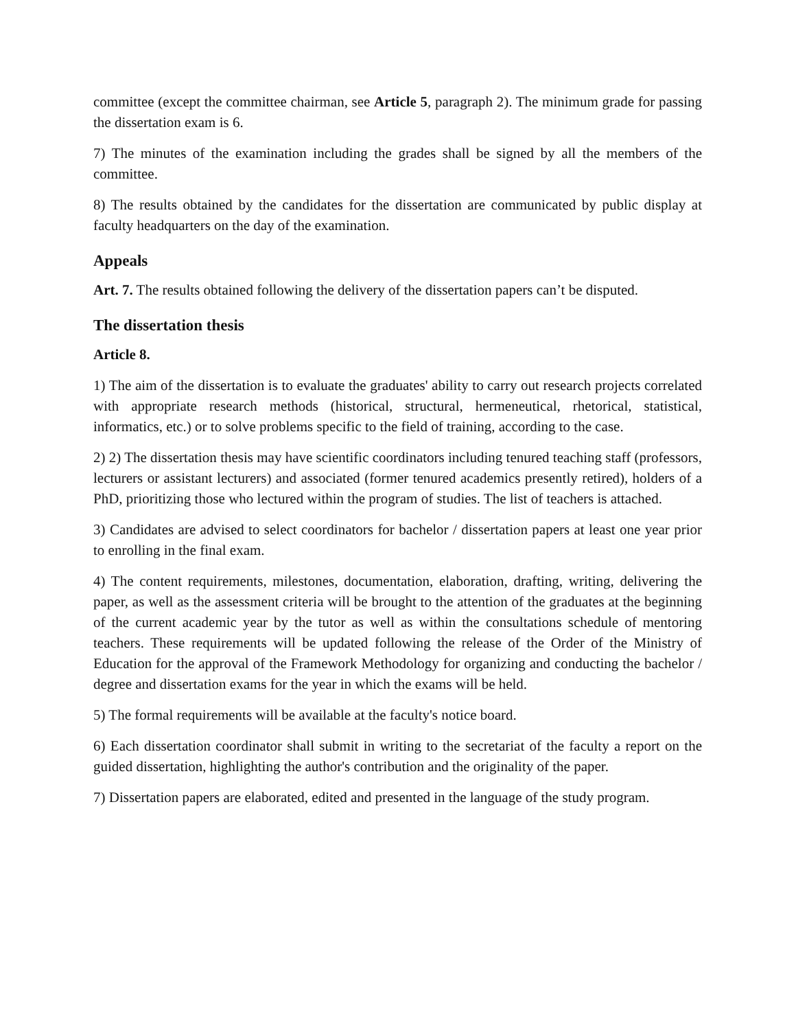committee (except the committee chairman, see Article 5, paragraph 2). The minimum grade for passing the dissertation exam is 6.
7) The minutes of the examination including the grades shall be signed by all the members of the committee.
8) The results obtained by the candidates for the dissertation are communicated by public display at faculty headquarters on the day of the examination.
Appeals
Art. 7. The results obtained following the delivery of the dissertation papers can’t be disputed.
The dissertation thesis
Article 8.
1) The aim of the dissertation is to evaluate the graduates' ability to carry out research projects correlated with appropriate research methods (historical, structural, hermeneutical, rhetorical, statistical, informatics, etc.) or to solve problems specific to the field of training, according to the case.
2) 2) The dissertation thesis may have scientific coordinators including tenured teaching staff (professors, lecturers or assistant lecturers) and associated (former tenured academics presently retired), holders of a PhD, prioritizing those who lectured within the program of studies. The list of teachers is attached.
3) Candidates are advised to select coordinators for bachelor / dissertation papers at least one year prior to enrolling in the final exam.
4) The content requirements, milestones, documentation, elaboration, drafting, writing, delivering the paper, as well as the assessment criteria will be brought to the attention of the graduates at the beginning of the current academic year by the tutor as well as within the consultations schedule of mentoring teachers. These requirements will be updated following the release of the Order of the Ministry of Education for the approval of the Framework Methodology for organizing and conducting the bachelor / degree and dissertation exams for the year in which the exams will be held.
5) The formal requirements will be available at the faculty's notice board.
6) Each dissertation coordinator shall submit in writing to the secretariat of the faculty a report on the guided dissertation, highlighting the author's contribution and the originality of the paper.
7) Dissertation papers are elaborated, edited and presented in the language of the study program.